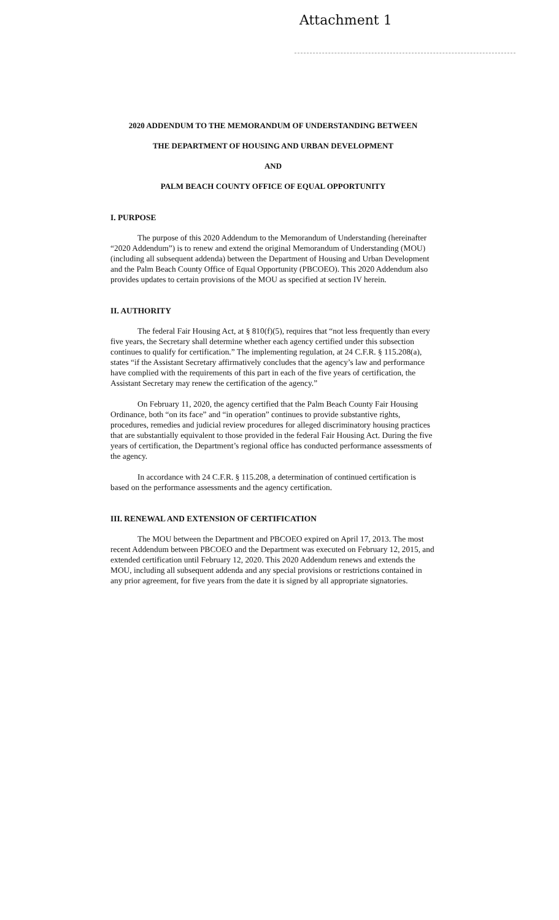Attachment 1
2020 ADDENDUM TO THE MEMORANDUM OF UNDERSTANDING BETWEEN
THE DEPARTMENT OF HOUSING AND URBAN DEVELOPMENT
AND
PALM BEACH COUNTY OFFICE OF EQUAL OPPORTUNITY
I. PURPOSE
The purpose of this 2020 Addendum to the Memorandum of Understanding (hereinafter “2020 Addendum”) is to renew and extend the original Memorandum of Understanding (MOU) (including all subsequent addenda) between the Department of Housing and Urban Development and the Palm Beach County Office of Equal Opportunity (PBCOEO). This 2020 Addendum also provides updates to certain provisions of the MOU as specified at section IV herein.
II. AUTHORITY
The federal Fair Housing Act, at § 810(f)(5), requires that “not less frequently than every five years, the Secretary shall determine whether each agency certified under this subsection continues to qualify for certification.” The implementing regulation, at 24 C.F.R. § 115.208(a), states “if the Assistant Secretary affirmatively concludes that the agency’s law and performance have complied with the requirements of this part in each of the five years of certification, the Assistant Secretary may renew the certification of the agency.”
On February 11, 2020, the agency certified that the Palm Beach County Fair Housing Ordinance, both “on its face” and “in operation” continues to provide substantive rights, procedures, remedies and judicial review procedures for alleged discriminatory housing practices that are substantially equivalent to those provided in the federal Fair Housing Act. During the five years of certification, the Department’s regional office has conducted performance assessments of the agency.
In accordance with 24 C.F.R. § 115.208, a determination of continued certification is based on the performance assessments and the agency certification.
III. RENEWAL AND EXTENSION OF CERTIFICATION
The MOU between the Department and PBCOEO expired on April 17, 2013. The most recent Addendum between PBCOEO and the Department was executed on February 12, 2015, and extended certification until February 12, 2020. This 2020 Addendum renews and extends the MOU, including all subsequent addenda and any special provisions or restrictions contained in any prior agreement, for five years from the date it is signed by all appropriate signatories.